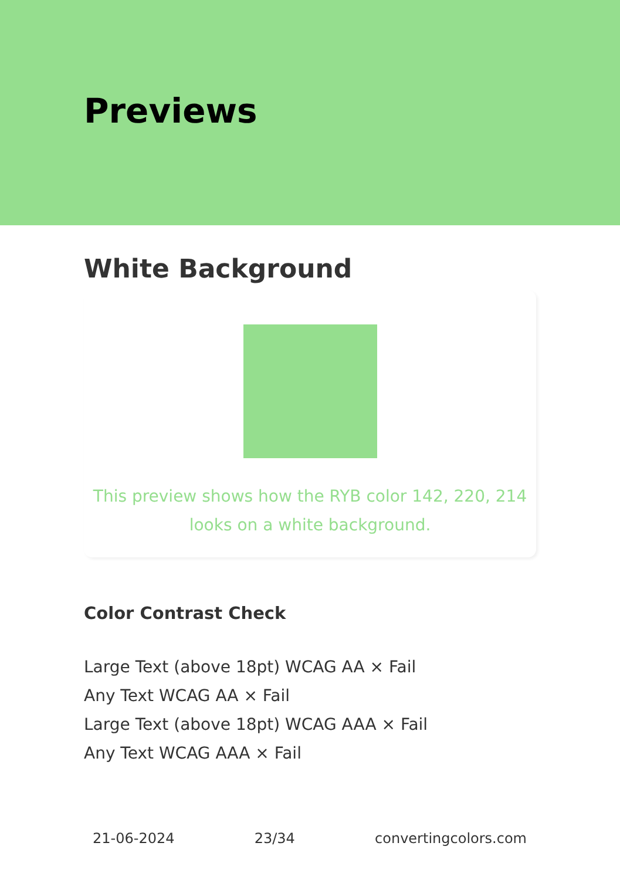Previews
White Background
This preview shows how the RYB color 142, 220, 214
looks on a white background.
Color Contrast Check
Large Text (above 18pt) WCAG AA × Fail
Any Text WCAG AA × Fail
Large Text (above 18pt) WCAG AAA × Fail
Any Text WCAG AAA × Fail
21-06-2024 23/34 convertingcolors.com